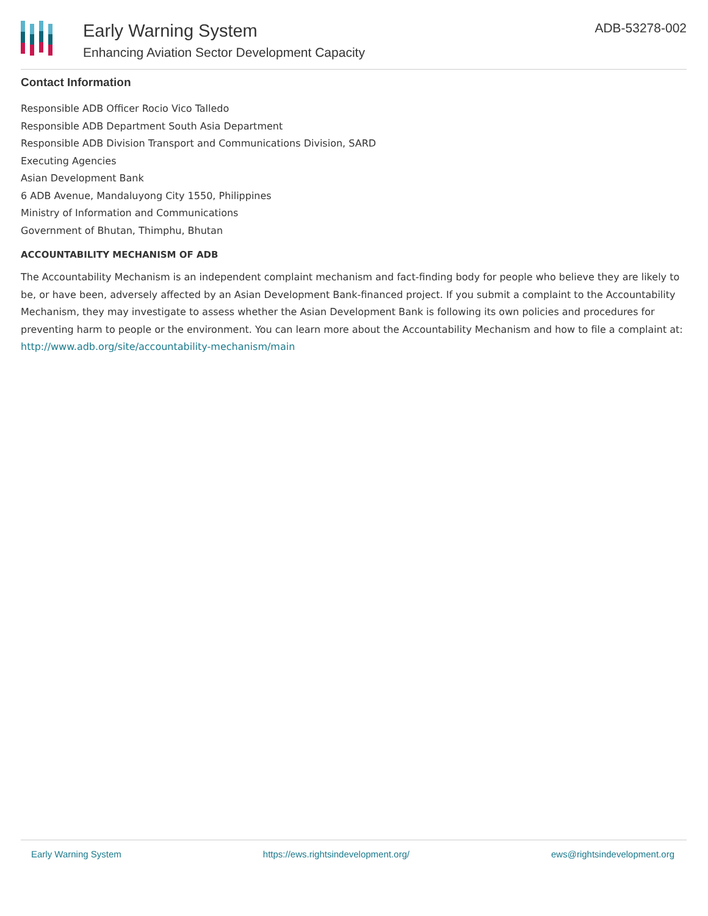Early Warning System
Enhancing Aviation Sector Development Capacity
ADB-53278-002
Contact Information
Responsible ADB Officer Rocio Vico Talledo
Responsible ADB Department South Asia Department
Responsible ADB Division Transport and Communications Division, SARD
Executing Agencies
Asian Development Bank
6 ADB Avenue, Mandaluyong City 1550, Philippines
Ministry of Information and Communications
Government of Bhutan, Thimphu, Bhutan
ACCOUNTABILITY MECHANISM OF ADB
The Accountability Mechanism is an independent complaint mechanism and fact-finding body for people who believe they are likely to be, or have been, adversely affected by an Asian Development Bank-financed project. If you submit a complaint to the Accountability Mechanism, they may investigate to assess whether the Asian Development Bank is following its own policies and procedures for preventing harm to people or the environment. You can learn more about the Accountability Mechanism and how to file a complaint at: http://www.adb.org/site/accountability-mechanism/main
Early Warning System https://ews.rightsindevelopment.org/ ews@rightsindevelopment.org